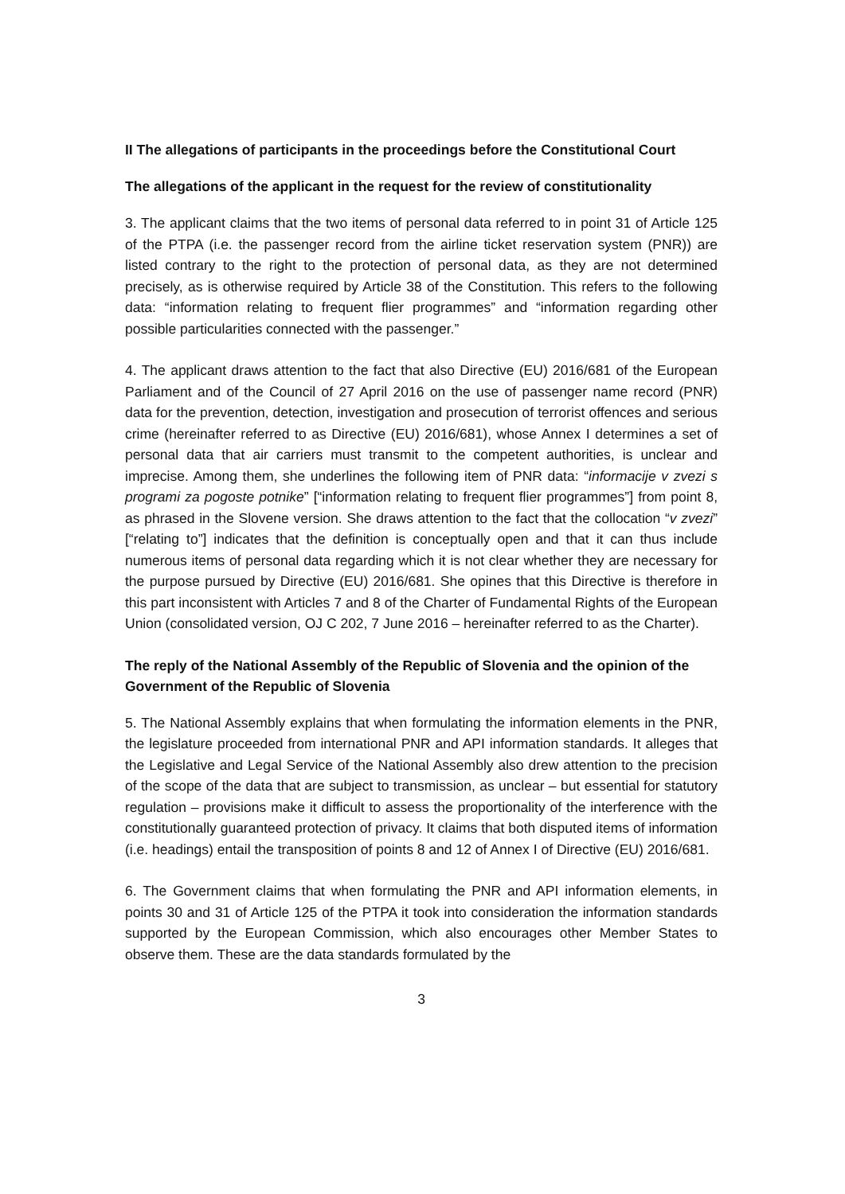II The allegations of participants in the proceedings before the Constitutional Court
The allegations of the applicant in the request for the review of constitutionality
3. The applicant claims that the two items of personal data referred to in point 31 of Article 125 of the PTPA (i.e. the passenger record from the airline ticket reservation system (PNR)) are listed contrary to the right to the protection of personal data, as they are not determined precisely, as is otherwise required by Article 38 of the Constitution. This refers to the following data: “information relating to frequent flier programmes” and “information regarding other possible particularities connected with the passenger.”
4. The applicant draws attention to the fact that also Directive (EU) 2016/681 of the European Parliament and of the Council of 27 April 2016 on the use of passenger name record (PNR) data for the prevention, detection, investigation and prosecution of terrorist offences and serious crime (hereinafter referred to as Directive (EU) 2016/681), whose Annex I determines a set of personal data that air carriers must transmit to the competent authorities, is unclear and imprecise. Among them, she underlines the following item of PNR data: “informacije v zvezi s programi za pogoste potnike” [“information relating to frequent flier programmes”] from point 8, as phrased in the Slovene version. She draws attention to the fact that the collocation “v zvezi” [“relating to”] indicates that the definition is conceptually open and that it can thus include numerous items of personal data regarding which it is not clear whether they are necessary for the purpose pursued by Directive (EU) 2016/681. She opines that this Directive is therefore in this part inconsistent with Articles 7 and 8 of the Charter of Fundamental Rights of the European Union (consolidated version, OJ C 202, 7 June 2016 – hereinafter referred to as the Charter).
The reply of the National Assembly of the Republic of Slovenia and the opinion of the Government of the Republic of Slovenia
5. The National Assembly explains that when formulating the information elements in the PNR, the legislature proceeded from international PNR and API information standards. It alleges that the Legislative and Legal Service of the National Assembly also drew attention to the precision of the scope of the data that are subject to transmission, as unclear – but essential for statutory regulation – provisions make it difficult to assess the proportionality of the interference with the constitutionally guaranteed protection of privacy. It claims that both disputed items of information (i.e. headings) entail the transposition of points 8 and 12 of Annex I of Directive (EU) 2016/681.
6. The Government claims that when formulating the PNR and API information elements, in points 30 and 31 of Article 125 of the PTPA it took into consideration the information standards supported by the European Commission, which also encourages other Member States to observe them. These are the data standards formulated by the
3